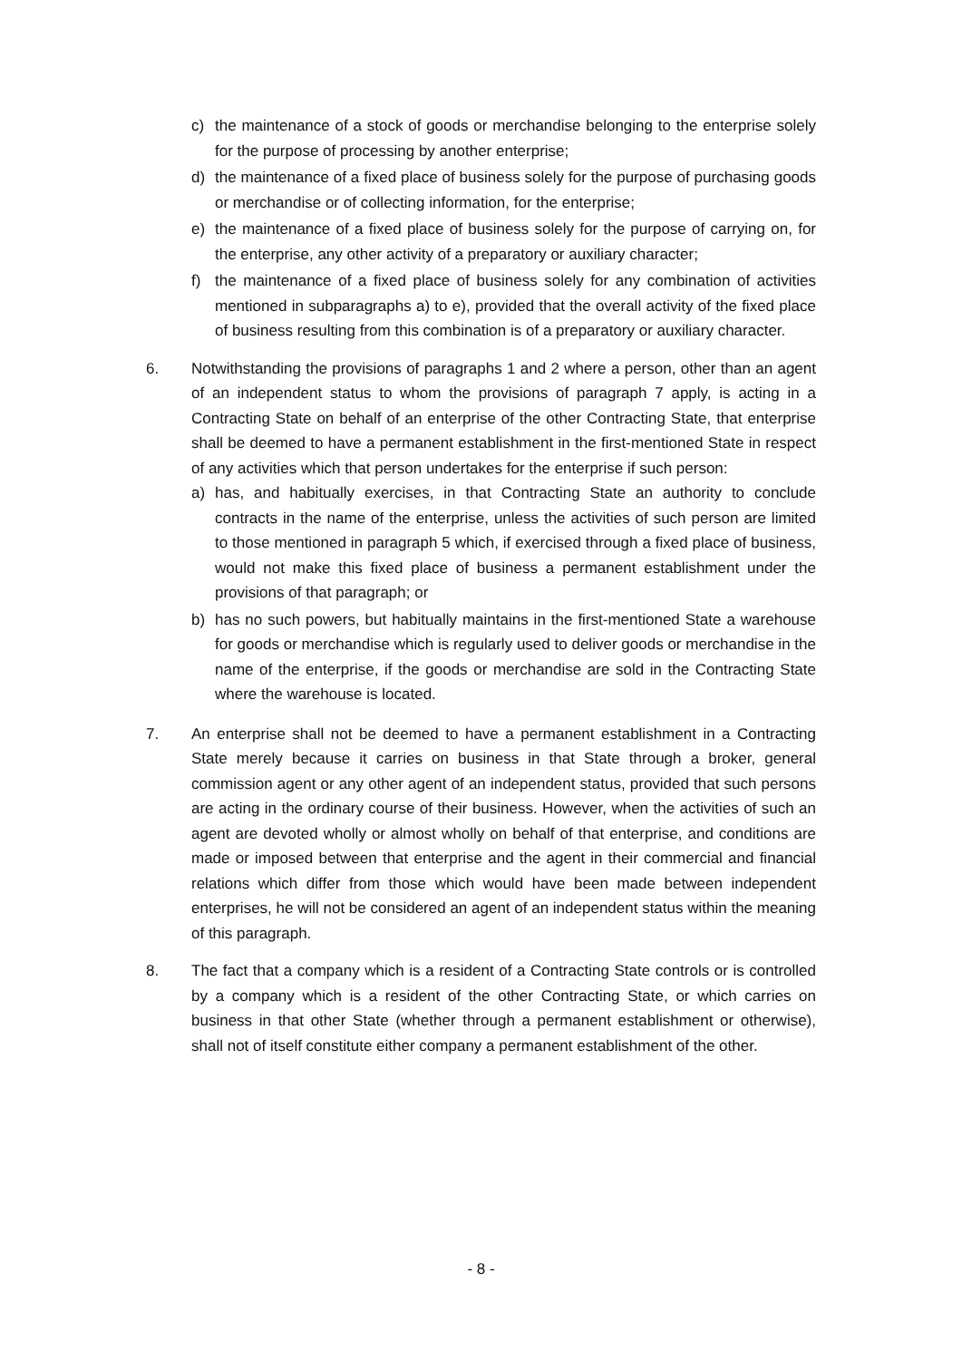c) the maintenance of a stock of goods or merchandise belonging to the enterprise solely for the purpose of processing by another enterprise;
d) the maintenance of a fixed place of business solely for the purpose of purchasing goods or merchandise or of collecting information, for the enterprise;
e) the maintenance of a fixed place of business solely for the purpose of carrying on, for the enterprise, any other activity of a preparatory or auxiliary character;
f) the maintenance of a fixed place of business solely for any combination of activities mentioned in subparagraphs a) to e), provided that the overall activity of the fixed place of business resulting from this combination is of a preparatory or auxiliary character.
6. Notwithstanding the provisions of paragraphs 1 and 2 where a person, other than an agent of an independent status to whom the provisions of paragraph 7 apply, is acting in a Contracting State on behalf of an enterprise of the other Contracting State, that enterprise shall be deemed to have a permanent establishment in the first-mentioned State in respect of any activities which that person undertakes for the enterprise if such person:
a) has, and habitually exercises, in that Contracting State an authority to conclude contracts in the name of the enterprise, unless the activities of such person are limited to those mentioned in paragraph 5 which, if exercised through a fixed place of business, would not make this fixed place of business a permanent establishment under the provisions of that paragraph; or
b) has no such powers, but habitually maintains in the first-mentioned State a warehouse for goods or merchandise which is regularly used to deliver goods or merchandise in the name of the enterprise, if the goods or merchandise are sold in the Contracting State where the warehouse is located.
7. An enterprise shall not be deemed to have a permanent establishment in a Contracting State merely because it carries on business in that State through a broker, general commission agent or any other agent of an independent status, provided that such persons are acting in the ordinary course of their business. However, when the activities of such an agent are devoted wholly or almost wholly on behalf of that enterprise, and conditions are made or imposed between that enterprise and the agent in their commercial and financial relations which differ from those which would have been made between independent enterprises, he will not be considered an agent of an independent status within the meaning of this paragraph.
8. The fact that a company which is a resident of a Contracting State controls or is controlled by a company which is a resident of the other Contracting State, or which carries on business in that other State (whether through a permanent establishment or otherwise), shall not of itself constitute either company a permanent establishment of the other.
- 8 -